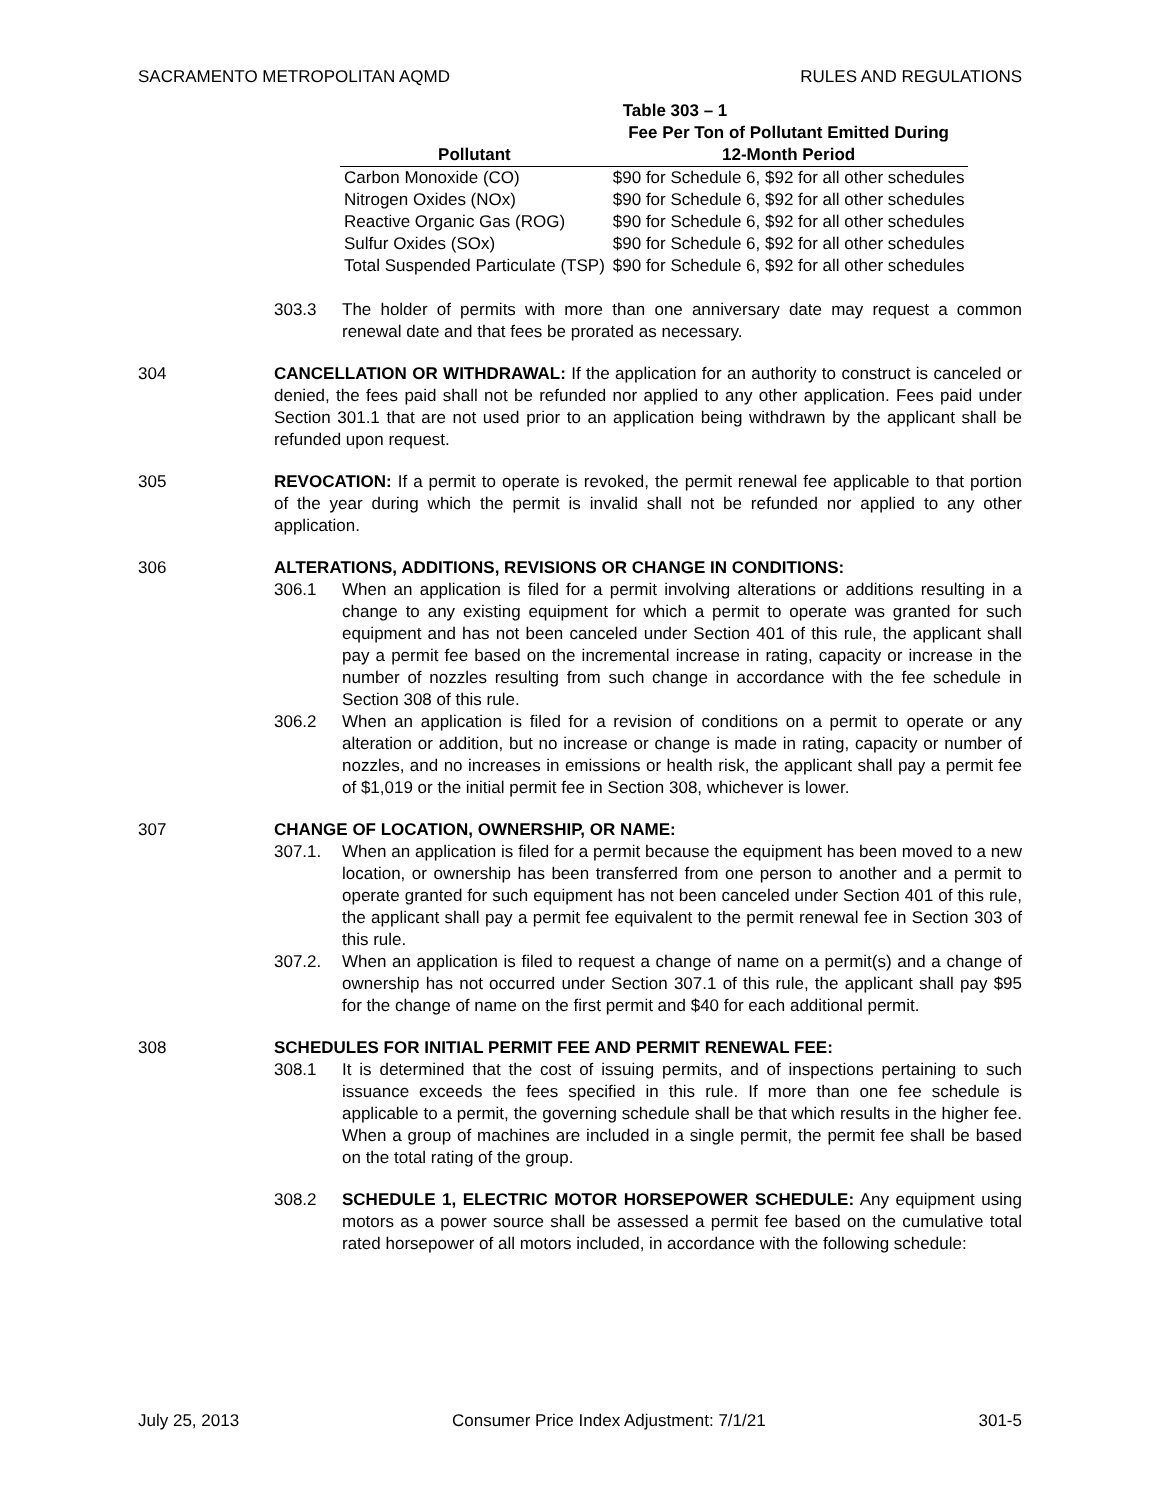SACRAMENTO METROPOLITAN AQMD RULES AND REGULATIONS
Table 303 – 1
| Pollutant | Fee Per Ton of Pollutant Emitted During 12-Month Period |
| --- | --- |
| Carbon Monoxide (CO) | $90 for Schedule 6, $92 for all other schedules |
| Nitrogen Oxides (NOx) | $90 for Schedule 6, $92 for all other schedules |
| Reactive Organic Gas (ROG) | $90 for Schedule 6, $92 for all other schedules |
| Sulfur Oxides (SOx) | $90 for Schedule 6, $92 for all other schedules |
| Total Suspended Particulate (TSP) | $90 for Schedule 6, $92 for all other schedules |
303.3 The holder of permits with more than one anniversary date may request a common renewal date and that fees be prorated as necessary.
304 CANCELLATION OR WITHDRAWAL: If the application for an authority to construct is canceled or denied, the fees paid shall not be refunded nor applied to any other application. Fees paid under Section 301.1 that are not used prior to an application being withdrawn by the applicant shall be refunded upon request.
305 REVOCATION: If a permit to operate is revoked, the permit renewal fee applicable to that portion of the year during which the permit is invalid shall not be refunded nor applied to any other application.
306 ALTERATIONS, ADDITIONS, REVISIONS OR CHANGE IN CONDITIONS:
306.1 When an application is filed for a permit involving alterations or additions resulting in a change to any existing equipment for which a permit to operate was granted for such equipment and has not been canceled under Section 401 of this rule, the applicant shall pay a permit fee based on the incremental increase in rating, capacity or increase in the number of nozzles resulting from such change in accordance with the fee schedule in Section 308 of this rule.
306.2 When an application is filed for a revision of conditions on a permit to operate or any alteration or addition, but no increase or change is made in rating, capacity or number of nozzles, and no increases in emissions or health risk, the applicant shall pay a permit fee of $1,019 or the initial permit fee in Section 308, whichever is lower.
307 CHANGE OF LOCATION, OWNERSHIP, OR NAME:
307.1. When an application is filed for a permit because the equipment has been moved to a new location, or ownership has been transferred from one person to another and a permit to operate granted for such equipment has not been canceled under Section 401 of this rule, the applicant shall pay a permit fee equivalent to the permit renewal fee in Section 303 of this rule.
307.2. When an application is filed to request a change of name on a permit(s) and a change of ownership has not occurred under Section 307.1 of this rule, the applicant shall pay $95 for the change of name on the first permit and $40 for each additional permit.
308 SCHEDULES FOR INITIAL PERMIT FEE AND PERMIT RENEWAL FEE:
308.1 It is determined that the cost of issuing permits, and of inspections pertaining to such issuance exceeds the fees specified in this rule. If more than one fee schedule is applicable to a permit, the governing schedule shall be that which results in the higher fee. When a group of machines are included in a single permit, the permit fee shall be based on the total rating of the group.
308.2 SCHEDULE 1, ELECTRIC MOTOR HORSEPOWER SCHEDULE: Any equipment using motors as a power source shall be assessed a permit fee based on the cumulative total rated horsepower of all motors included, in accordance with the following schedule:
July 25, 2013 Consumer Price Index Adjustment: 7/1/21 301-5